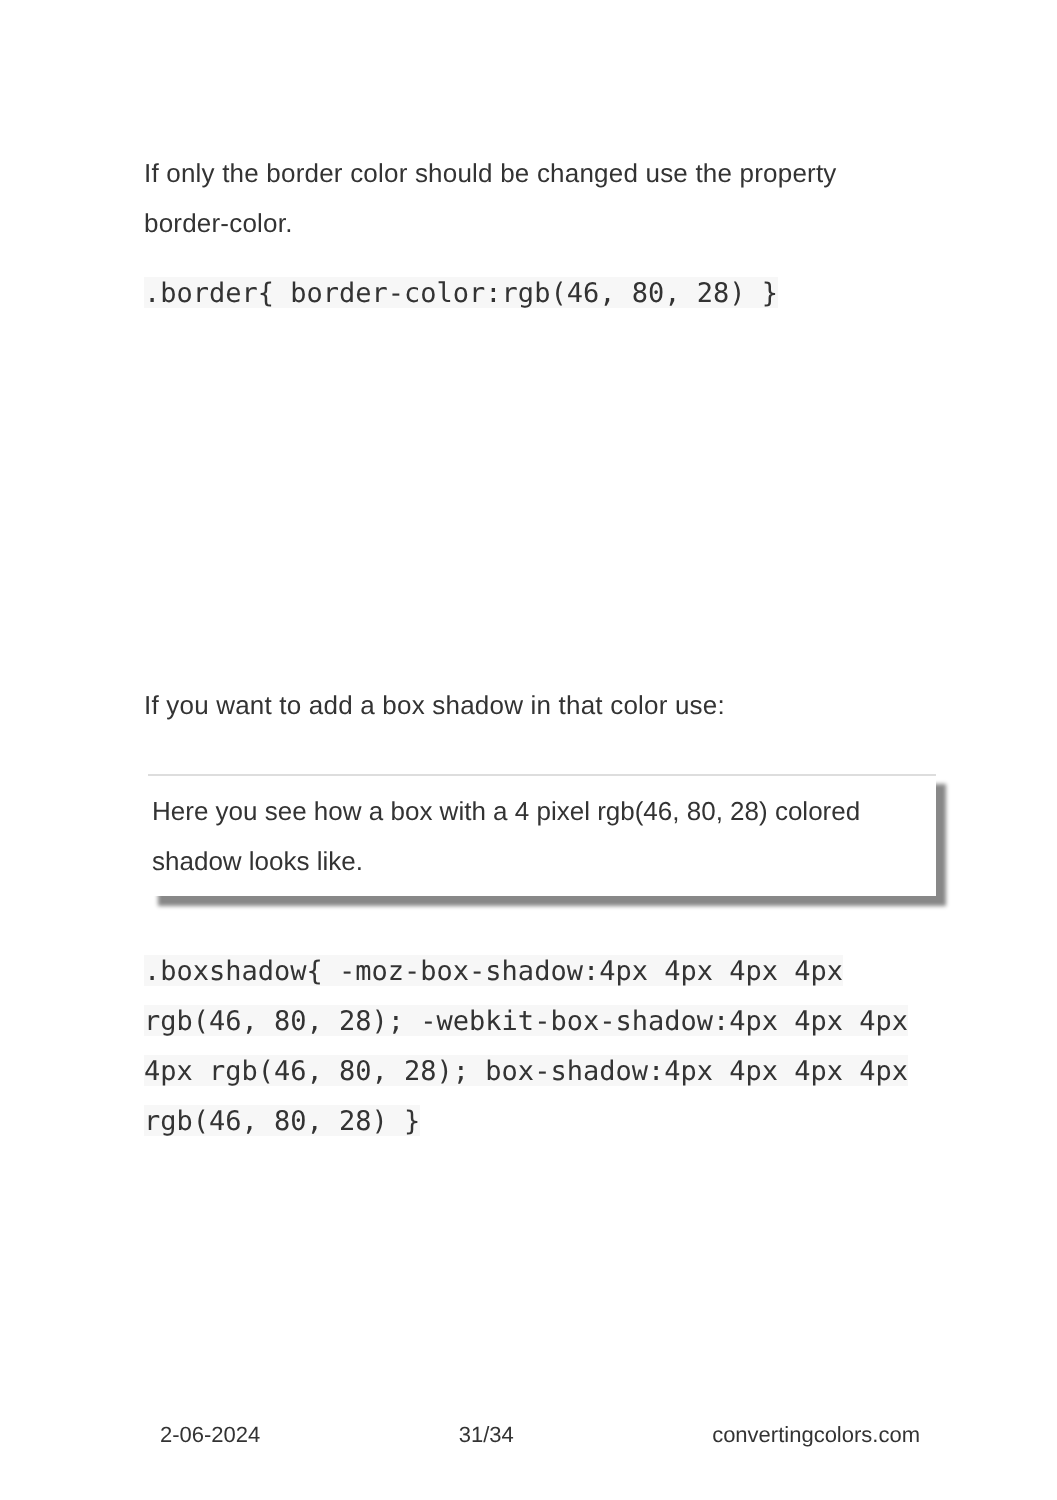If only the border color should be changed use the property border-color.
.border{ border-color:rgb(46, 80, 28) }
If you want to add a box shadow in that color use:
Here you see how a box with a 4 pixel rgb(46, 80, 28) colored shadow looks like.
.boxshadow{ -moz-box-shadow:4px 4px 4px 4px rgb(46, 80, 28); -webkit-box-shadow:4px 4px 4px 4px rgb(46, 80, 28); box-shadow:4px 4px 4px 4px rgb(46, 80, 28) }
2-06-2024 31/34 convertingcolors.com